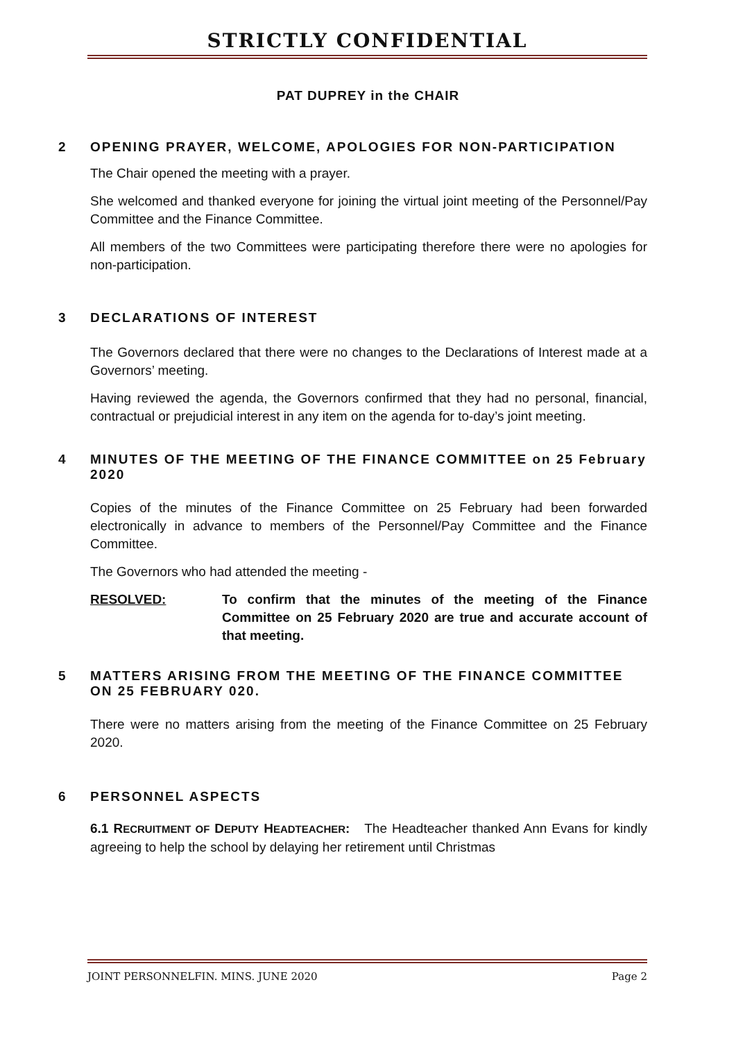STRICTLY CONFIDENTIAL
PAT DUPREY in the CHAIR
2 OPENING PRAYER, WELCOME, APOLOGIES FOR NON-PARTICIPATION
The Chair opened the meeting with a prayer.
She welcomed and thanked everyone for joining the virtual joint meeting of the Personnel/Pay Committee and the Finance Committee.
All members of the two Committees were participating therefore there were no apologies for non-participation.
3 DECLARATIONS OF INTEREST
The Governors declared that there were no changes to the Declarations of Interest made at a Governors’ meeting.
Having reviewed the agenda, the Governors confirmed that they had no personal, financial, contractual or prejudicial interest in any item on the agenda for to-day’s joint meeting.
4 MINUTES OF THE MEETING OF THE FINANCE COMMITTEE on 25 February 2020
Copies of the minutes of the Finance Committee on 25 February had been forwarded electronically in advance to members of the Personnel/Pay Committee and the Finance Committee.
The Governors who had attended the meeting -
RESOLVED: To confirm that the minutes of the meeting of the Finance Committee on 25 February 2020 are true and accurate account of that meeting.
5 MATTERS ARISING FROM THE MEETING OF THE FINANCE COMMITTEE ON 25 FEBRUARY 020.
There were no matters arising from the meeting of the Finance Committee on 25 February 2020.
6 PERSONNEL ASPECTS
6.1 RECRUITMENT OF DEPUTY HEADTEACHER: The Headteacher thanked Ann Evans for kindly agreeing to help the school by delaying her retirement until Christmas
JOINT PERSONNELFIN. MINS. JUNE 2020 Page 2